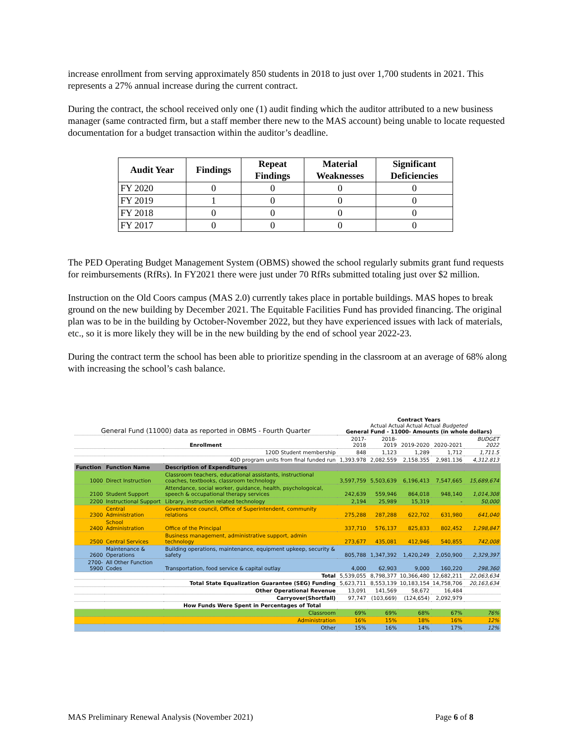increase enrollment from serving approximately 850 students in 2018 to just over 1,700 students in 2021. This represents a 27% annual increase during the current contract.
During the contract, the school received only one (1) audit finding which the auditor attributed to a new business manager (same contracted firm, but a staff member there new to the MAS account) being unable to locate requested documentation for a budget transaction within the auditor’s deadline.
| Audit Year | Findings | Repeat Findings | Material Weaknesses | Significant Deficiencies |
| --- | --- | --- | --- | --- |
| FY 2020 | 0 | 0 | 0 | 0 |
| FY 2019 | 1 | 0 | 0 | 0 |
| FY 2018 | 0 | 0 | 0 | 0 |
| FY 2017 | 0 | 0 | 0 | 0 |
The PED Operating Budget Management System (OBMS) showed the school regularly submits grant fund requests for reimbursements (RfRs). In FY2021 there were just under 70 RfRs submitted totaling just over $2 million.
Instruction on the Old Coors campus (MAS 2.0) currently takes place in portable buildings. MAS hopes to break ground on the new building by December 2021. The Equitable Facilities Fund has provided financing. The original plan was to be in the building by October-November 2022, but they have experienced issues with lack of materials, etc., so it is more likely they will be in the new building by the end of school year 2022-23.
During the contract term the school has been able to prioritize spending in the classroom at an average of 68% along with increasing the school’s cash balance.
| General Fund (11000) data as reported in OBMS - Fourth Quarter | | | Contract Years Actual Actual Actual Actual Budgeted General Fund - 11000- Amounts (in whole dollars) | | | | |
| Enrollment | | | 2017-2018 | 2018-2019 | 2019-2020 | 2020-2021 | BUDGET 2022 |
| 120D Student membership | | | 848 | 1,123 | 1,289 | 1,712 | 1,711.5 |
| 40D program units from final funded run | | | 1,393.978 | 2,082.559 | 2,158.355 | 2,981.136 | 4,312.813 |
| Function | Function Name | Description of Expenditures | | | | | |
| 1000 | Direct Instruction | Classroom teachers, educational assistants, instructional coaches, textbooks, classroom technology | 3,597,759 | 5,503,639 | 6,196,413 | 7,547,665 | 15,689,674 |
| 2100 | Student Support | Attendance, social worker, guidance, health, psychologoical, speech & occupational therapy services | 242,639 | 559,946 | 864,018 | 948,140 | 1,014,308 |
| 2200 | Instructional Support | Library, instruction related technology | 2,194 | 25,989 | 15,319 | - | 50,000 |
| 2300 | Central Administration | Governance council, Office of Superintendent, community relations | 275,288 | 287,288 | 622,702 | 631,980 | 641,040 |
| 2400 | School Administration | Office of the Principal | 337,710 | 576,137 | 825,833 | 802,452 | 1,298,847 |
| 2500 | Central Services | Business management, administrative support, admin technology | 273,677 | 435,081 | 412,946 | 540,855 | 742,008 |
| 2600 | Maintenance & Operations | Building operations, maintenance, equipment upkeep, security & safety | 805,788 | 1,347,392 | 1,420,249 | 2,050,900 | 2,329,397 |
| 2700-5900 | All Other Function Codes | Transportation, food service & capital outlay | 4,000 | 62,903 | 9,000 | 160,220 | 298,360 |
| Total | | | 5,539,055 | 8,798,377 | 10,366,480 | 12,682,211 | 22,063,634 |
| Total State Equalization Guarantee (SEG) Funding | | | 5,623,711 | 8,553,139 | 10,183,154 | 14,758,706 | 20,163,634 |
| Other Operational Revenue | | | 13,091 | 141,569 | 58,672 | 16,484 | |
| Carryover(Shortfall) | | | 97,747 | (103,669) | (124,654) | 2,092,979 | |
| How Funds Were Spent in Percentages of Total | | | | | | | |
| Classroom | | | 69% | 69% | 68% | 67% | 76% |
| Administration | | | 16% | 15% | 18% | 16% | 12% |
| Other | | | 15% | 16% | 14% | 17% | 12% |
MAS Preliminary Renewal Analysis (November 2021) Page 6 of 8